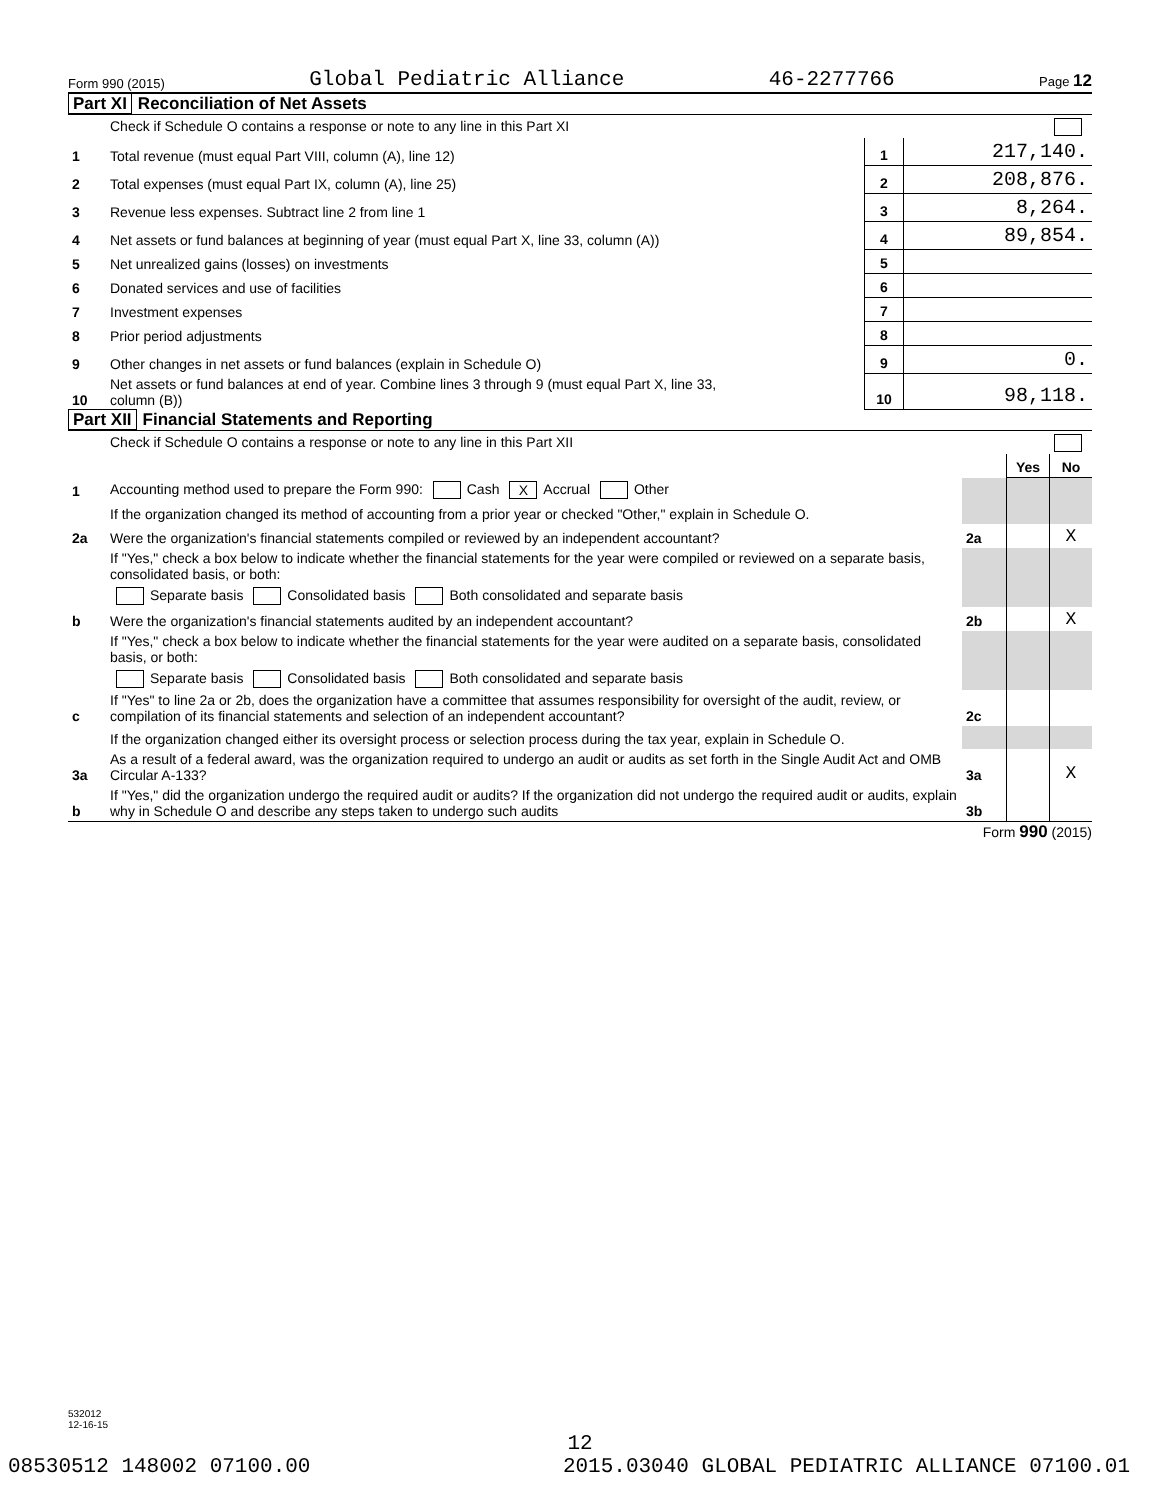Form 990 (2015) Global Pediatric Alliance 46-2277766 Page 12
Part XI Reconciliation of Net Assets
| | Check if Schedule O contains a response or note to any line in this Part XI | | |
| 1 | Total revenue (must equal Part VIII, column (A), line 12) | 1 | 217,140. |
| 2 | Total expenses (must equal Part IX, column (A), line 25) | 2 | 208,876. |
| 3 | Revenue less expenses. Subtract line 2 from line 1 | 3 | 8,264. |
| 4 | Net assets or fund balances at beginning of year (must equal Part X, line 33, column (A)) | 4 | 89,854. |
| 5 | Net unrealized gains (losses) on investments | 5 | |
| 6 | Donated services and use of facilities | 6 | |
| 7 | Investment expenses | 7 | |
| 8 | Prior period adjustments | 8 | |
| 9 | Other changes in net assets or fund balances (explain in Schedule O) | 9 | 0. |
| 10 | Net assets or fund balances at end of year. Combine lines 3 through 9 (must equal Part X, line 33, column (B)) | 10 | 98,118. |
Part XII Financial Statements and Reporting
| | Check if Schedule O contains a response or note to any line in this Part XII | | | |
| | | | Yes | No |
| 1 | Accounting method used to prepare the Form 990: Cash X Accrual Other | | | |
| | If the organization changed its method of accounting from a prior year or checked "Other," explain in Schedule O. | | | |
| 2a | Were the organization's financial statements compiled or reviewed by an independent accountant? | 2a | | X |
| | If "Yes," check a box below to indicate whether the financial statements for the year were compiled or reviewed on a separate basis, consolidated basis, or both: | | | |
| | Separate basis Consolidated basis Both consolidated and separate basis | | | |
| b | Were the organization's financial statements audited by an independent accountant? | 2b | | X |
| | If "Yes," check a box below to indicate whether the financial statements for the year were audited on a separate basis, consolidated basis, or both: | | | |
| | Separate basis Consolidated basis Both consolidated and separate basis | | | |
| c | If "Yes" to line 2a or 2b, does the organization have a committee that assumes responsibility for oversight of the audit, review, or compilation of its financial statements and selection of an independent accountant? | 2c | | |
| | If the organization changed either its oversight process or selection process during the tax year, explain in Schedule O. | | | |
| 3a | As a result of a federal award, was the organization required to undergo an audit or audits as set forth in the Single Audit Act and OMB Circular A-133? | 3a | | X |
| b | If "Yes," did the organization undergo the required audit or audits? If the organization did not undergo the required audit or audits, explain why in Schedule O and describe any steps taken to undergo such audits | 3b | | |
Form 990 (2015)
532012
12-16-15
12
08530512 148002 07100.00 2015.03040 GLOBAL PEDIATRIC ALLIANCE 07100.01